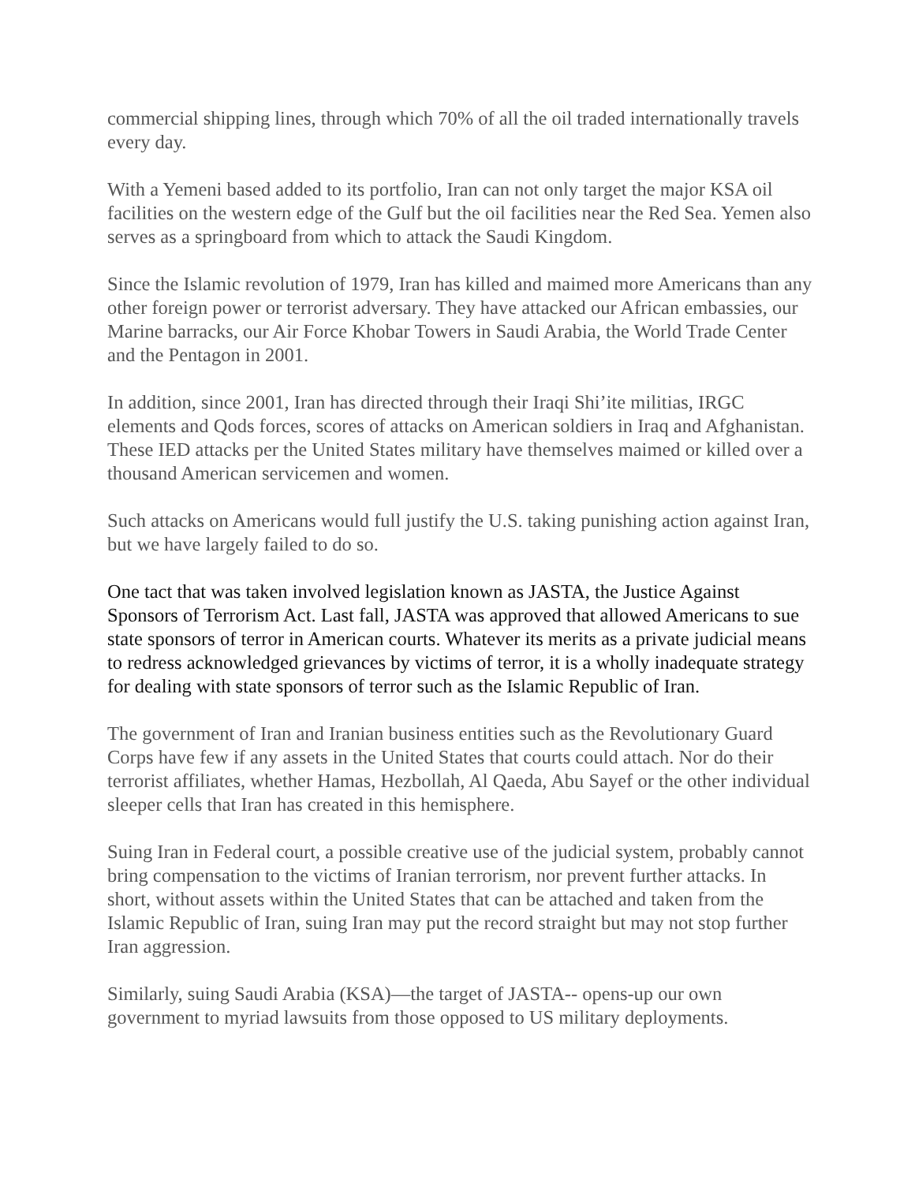commercial shipping lines, through which 70% of all the oil traded internationally travels every day.
With a Yemeni based added to its portfolio, Iran can not only target the major KSA oil facilities on the western edge of the Gulf but the oil facilities near the Red Sea. Yemen also serves as a springboard from which to attack the Saudi Kingdom.
Since the Islamic revolution of 1979, Iran has killed and maimed more Americans than any other foreign power or terrorist adversary. They have attacked our African embassies, our Marine barracks, our Air Force Khobar Towers in Saudi Arabia, the World Trade Center and the Pentagon in 2001.
In addition, since 2001, Iran has directed through their Iraqi Shi’ite militias, IRGC elements and Qods forces, scores of attacks on American soldiers in Iraq and Afghanistan. These IED attacks per the United States military have themselves maimed or killed over a thousand American servicemen and women.
Such attacks on Americans would full justify the U.S. taking punishing action against Iran, but we have largely failed to do so.
One tact that was taken involved legislation known as JASTA, the Justice Against Sponsors of Terrorism Act. Last fall, JASTA was approved that allowed Americans to sue state sponsors of terror in American courts. Whatever its merits as a private judicial means to redress acknowledged grievances by victims of terror, it is a wholly inadequate strategy for dealing with state sponsors of terror such as the Islamic Republic of Iran.
The government of Iran and Iranian business entities such as the Revolutionary Guard Corps have few if any assets in the United States that courts could attach. Nor do their terrorist affiliates, whether Hamas, Hezbollah, Al Qaeda, Abu Sayef or the other individual sleeper cells that Iran has created in this hemisphere.
Suing Iran in Federal court, a possible creative use of the judicial system, probably cannot bring compensation to the victims of Iranian terrorism, nor prevent further attacks. In short, without assets within the United States that can be attached and taken from the Islamic Republic of Iran, suing Iran may put the record straight but may not stop further Iran aggression.
Similarly, suing Saudi Arabia (KSA)—the target of JASTA-- opens-up our own government to myriad lawsuits from those opposed to US military deployments.